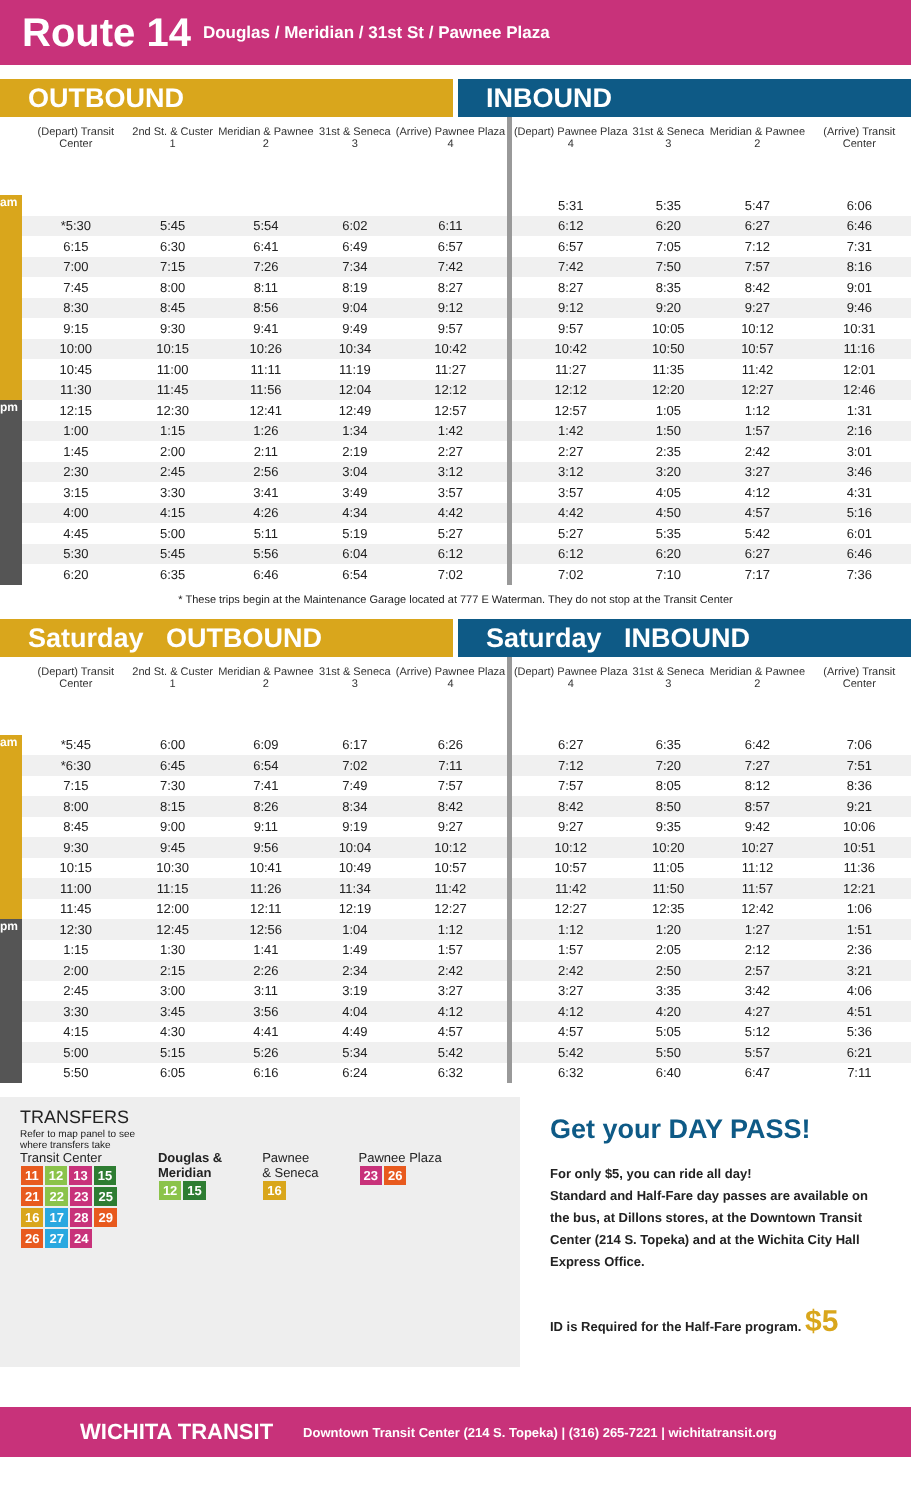Route 14 Douglas / Meridian / 31st St / Pawnee Plaza
OUTBOUND INBOUND
| | (Depart) Transit Center | 2nd St. & Custer 1 | Meridian & Pawnee 2 | 31st & Seneca 3 | (Arrive) Pawnee Plaza 4 | (Depart) Pawnee Plaza 4 | 31st & Seneca 3 | Meridian & Pawnee 2 | (Arrive) Transit Center |
| --- | --- | --- | --- | --- | --- | --- | --- | --- | --- |
| am | | | | | | 5:31 | 5:35 | 5:47 | 6:06 |
| | *5:30 | 5:45 | 5:54 | 6:02 | 6:11 | 6:12 | 6:20 | 6:27 | 6:46 |
| | 6:15 | 6:30 | 6:41 | 6:49 | 6:57 | 6:57 | 7:05 | 7:12 | 7:31 |
| | 7:00 | 7:15 | 7:26 | 7:34 | 7:42 | 7:42 | 7:50 | 7:57 | 8:16 |
| | 7:45 | 8:00 | 8:11 | 8:19 | 8:27 | 8:27 | 8:35 | 8:42 | 9:01 |
| | 8:30 | 8:45 | 8:56 | 9:04 | 9:12 | 9:12 | 9:20 | 9:27 | 9:46 |
| | 9:15 | 9:30 | 9:41 | 9:49 | 9:57 | 9:57 | 10:05 | 10:12 | 10:31 |
| | 10:00 | 10:15 | 10:26 | 10:34 | 10:42 | 10:42 | 10:50 | 10:57 | 11:16 |
| | 10:45 | 11:00 | 11:11 | 11:19 | 11:27 | 11:27 | 11:35 | 11:42 | 12:01 |
| | 11:30 | 11:45 | 11:56 | 12:04 | 12:12 | 12:12 | 12:20 | 12:27 | 12:46 |
| pm | 12:15 | 12:30 | 12:41 | 12:49 | 12:57 | 12:57 | 1:05 | 1:12 | 1:31 |
| | 1:00 | 1:15 | 1:26 | 1:34 | 1:42 | 1:42 | 1:50 | 1:57 | 2:16 |
| | 1:45 | 2:00 | 2:11 | 2:19 | 2:27 | 2:27 | 2:35 | 2:42 | 3:01 |
| | 2:30 | 2:45 | 2:56 | 3:04 | 3:12 | 3:12 | 3:20 | 3:27 | 3:46 |
| | 3:15 | 3:30 | 3:41 | 3:49 | 3:57 | 3:57 | 4:05 | 4:12 | 4:31 |
| | 4:00 | 4:15 | 4:26 | 4:34 | 4:42 | 4:42 | 4:50 | 4:57 | 5:16 |
| | 4:45 | 5:00 | 5:11 | 5:19 | 5:27 | 5:27 | 5:35 | 5:42 | 6:01 |
| | 5:30 | 5:45 | 5:56 | 6:04 | 6:12 | 6:12 | 6:20 | 6:27 | 6:46 |
| | 6:20 | 6:35 | 6:46 | 6:54 | 7:02 | 7:02 | 7:10 | 7:17 | 7:36 |
* These trips begin at the Maintenance Garage located at 777 E Waterman. They do not stop at the Transit Center
Saturday OUTBOUND Saturday INBOUND
| | (Depart) Transit Center | 2nd St. & Custer 1 | Meridian & Pawnee 2 | 31st & Seneca 3 | (Arrive) Pawnee Plaza 4 | (Depart) Pawnee Plaza 4 | 31st & Seneca 3 | Meridian & Pawnee 2 | (Arrive) Transit Center |
| --- | --- | --- | --- | --- | --- | --- | --- | --- | --- |
| am | *5:45 | 6:00 | 6:09 | 6:17 | 6:26 | 6:27 | 6:35 | 6:42 | 7:06 |
| | *6:30 | 6:45 | 6:54 | 7:02 | 7:11 | 7:12 | 7:20 | 7:27 | 7:51 |
| | 7:15 | 7:30 | 7:41 | 7:49 | 7:57 | 7:57 | 8:05 | 8:12 | 8:36 |
| | 8:00 | 8:15 | 8:26 | 8:34 | 8:42 | 8:42 | 8:50 | 8:57 | 9:21 |
| | 8:45 | 9:00 | 9:11 | 9:19 | 9:27 | 9:27 | 9:35 | 9:42 | 10:06 |
| | 9:30 | 9:45 | 9:56 | 10:04 | 10:12 | 10:12 | 10:20 | 10:27 | 10:51 |
| | 10:15 | 10:30 | 10:41 | 10:49 | 10:57 | 10:57 | 11:05 | 11:12 | 11:36 |
| | 11:00 | 11:15 | 11:26 | 11:34 | 11:42 | 11:42 | 11:50 | 11:57 | 12:21 |
| | 11:45 | 12:00 | 12:11 | 12:19 | 12:27 | 12:27 | 12:35 | 12:42 | 1:06 |
| pm | 12:30 | 12:45 | 12:56 | 1:04 | 1:12 | 1:12 | 1:20 | 1:27 | 1:51 |
| | 1:15 | 1:30 | 1:41 | 1:49 | 1:57 | 1:57 | 2:05 | 2:12 | 2:36 |
| | 2:00 | 2:15 | 2:26 | 2:34 | 2:42 | 2:42 | 2:50 | 2:57 | 3:21 |
| | 2:45 | 3:00 | 3:11 | 3:19 | 3:27 | 3:27 | 3:35 | 3:42 | 4:06 |
| | 3:30 | 3:45 | 3:56 | 4:04 | 4:12 | 4:12 | 4:20 | 4:27 | 4:51 |
| | 4:15 | 4:30 | 4:41 | 4:49 | 4:57 | 4:57 | 5:05 | 5:12 | 5:36 |
| | 5:00 | 5:15 | 5:26 | 5:34 | 5:42 | 5:42 | 5:50 | 5:57 | 6:21 |
| | 5:50 | 6:05 | 6:16 | 6:24 | 6:32 | 6:32 | 6:40 | 6:47 | 7:11 |
TRANSFERS
Refer to map panel to see
where transfers take
Transit Center
11 12 13 15
21 22 23 25
16 17 28 29
26 27 24
Douglas &
Meridian
12 15
Pawnee
& Seneca
16
Pawnee Plaza
23 26
Get your DAY PASS!
For only $5, you can ride all day!
Standard and Half-Fare day passes are available on the bus, at Dillons stores, at the Downtown Transit Center (214 S. Topeka) and at the Wichita City Hall Express Office.
ID is Required for the Half-Fare program. $5
WICHITA TRANSIT Downtown Transit Center (214 S. Topeka) | (316) 265-7221 | wichitatransit.org